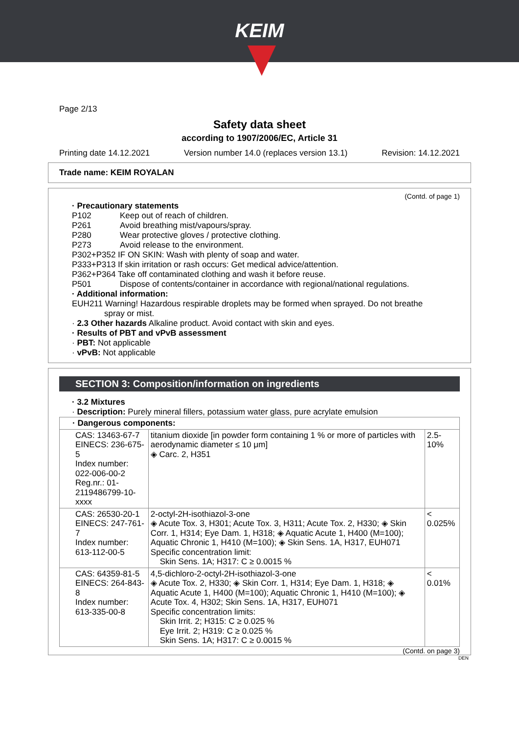KEIM
Page 2/13
Safety data sheet
according to 1907/2006/EC, Article 31
Printing date 14.12.2021 Version number 14.0 (replaces version 13.1) Revision: 14.12.2021
Trade name: KEIM ROYALAN
(Contd. of page 1)
· Precautionary statements
P102 Keep out of reach of children.
P261 Avoid breathing mist/vapours/spray.
P280 Wear protective gloves / protective clothing.
P273 Avoid release to the environment.
P302+P352 IF ON SKIN: Wash with plenty of soap and water.
P333+P313 If skin irritation or rash occurs: Get medical advice/attention.
P362+P364 Take off contaminated clothing and wash it before reuse.
P501 Dispose of contents/container in accordance with regional/national regulations.
· Additional information:
EUH211 Warning! Hazardous respirable droplets may be formed when sprayed. Do not breathe
spray or mist.
· 2.3 Other hazards Alkaline product. Avoid contact with skin and eyes.
· Results of PBT and vPvB assessment
· PBT: Not applicable
· vPvB: Not applicable
SECTION 3: Composition/information on ingredients
· 3.2 Mixtures
· Description: Purely mineral fillers, potassium water glass, pure acrylate emulsion
| · Dangerous components: | | |
| CAS: 13463-67-7 EINECS: 236-675-5 Index number: 022-006-00-2 Reg.nr.: 01-2119486799-10-xxxx | titanium dioxide [in powder form containing 1 % or more of particles with aerodynamic diameter ≤ 10 μm] ◈ Carc. 2, H351 | 2.5-10% |
| CAS: 26530-20-1 EINECS: 247-761-7 Index number: 613-112-00-5 | 2-octyl-2H-isothiazol-3-one ◈ Acute Tox. 3, H301; Acute Tox. 3, H311; Acute Tox. 2, H330; ◈ Skin Corr. 1, H314; Eye Dam. 1, H318; ◈ Aquatic Acute 1, H400 (M=100); Aquatic Chronic 1, H410 (M=100); ◈ Skin Sens. 1A, H317, EUH071 Specific concentration limit: Skin Sens. 1A; H317: C ≥ 0.0015 % | < 0.025% |
| CAS: 64359-81-5 EINECS: 264-843-8 Index number: 613-335-00-8 | 4,5-dichloro-2-octyl-2H-isothiazol-3-one ◈ Acute Tox. 2, H330; ◈ Skin Corr. 1, H314; Eye Dam. 1, H318; ◈ Aquatic Acute 1, H400 (M=100); Aquatic Chronic 1, H410 (M=100); ◈ Acute Tox. 4, H302; Skin Sens. 1A, H317, EUH071 Specific concentration limits: Skin Irrit. 2; H315: C ≥ 0.025 % Eye Irrit. 2; H319: C ≥ 0.025 % Skin Sens. 1A; H317: C ≥ 0.0015 % | < 0.01% |
(Contd. on page 3)
DEN